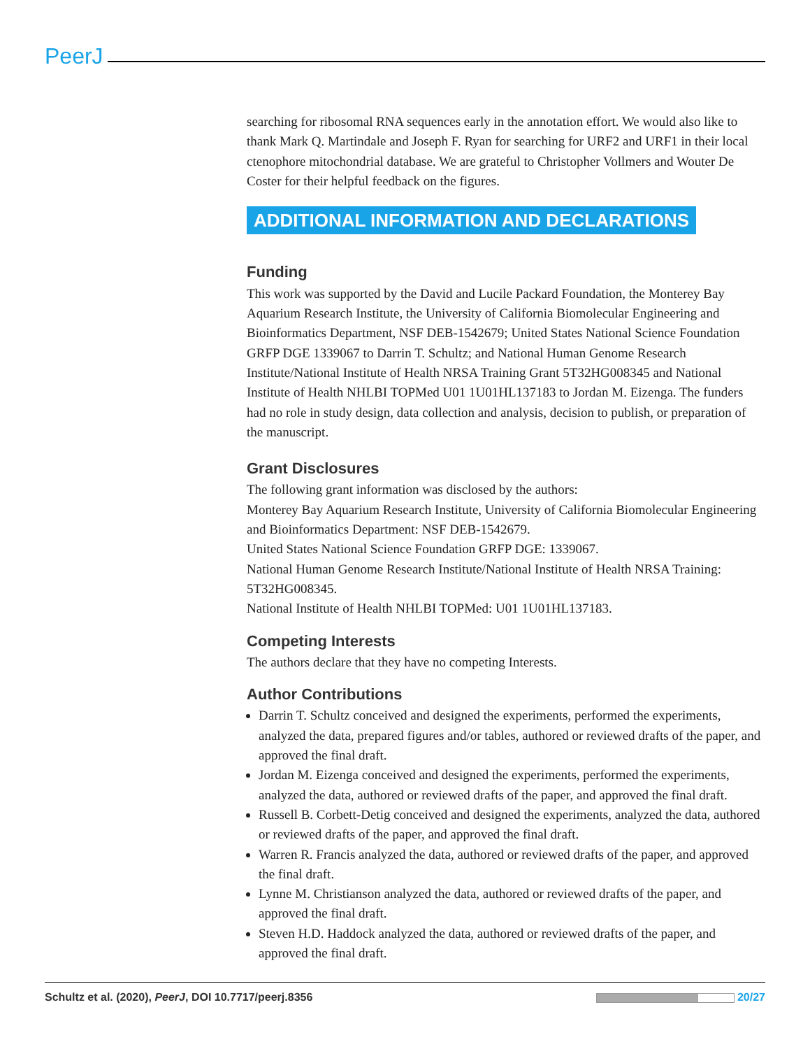PeerJ
searching for ribosomal RNA sequences early in the annotation effort. We would also like to thank Mark Q. Martindale and Joseph F. Ryan for searching for URF2 and URF1 in their local ctenophore mitochondrial database. We are grateful to Christopher Vollmers and Wouter De Coster for their helpful feedback on the figures.
ADDITIONAL INFORMATION AND DECLARATIONS
Funding
This work was supported by the David and Lucile Packard Foundation, the Monterey Bay Aquarium Research Institute, the University of California Biomolecular Engineering and Bioinformatics Department, NSF DEB-1542679; United States National Science Foundation GRFP DGE 1339067 to Darrin T. Schultz; and National Human Genome Research Institute/National Institute of Health NRSA Training Grant 5T32HG008345 and National Institute of Health NHLBI TOPMed U01 1U01HL137183 to Jordan M. Eizenga. The funders had no role in study design, data collection and analysis, decision to publish, or preparation of the manuscript.
Grant Disclosures
The following grant information was disclosed by the authors:
Monterey Bay Aquarium Research Institute, University of California Biomolecular Engineering and Bioinformatics Department: NSF DEB-1542679.
United States National Science Foundation GRFP DGE: 1339067.
National Human Genome Research Institute/National Institute of Health NRSA Training: 5T32HG008345.
National Institute of Health NHLBI TOPMed: U01 1U01HL137183.
Competing Interests
The authors declare that they have no competing Interests.
Author Contributions
Darrin T. Schultz conceived and designed the experiments, performed the experiments, analyzed the data, prepared figures and/or tables, authored or reviewed drafts of the paper, and approved the final draft.
Jordan M. Eizenga conceived and designed the experiments, performed the experiments, analyzed the data, authored or reviewed drafts of the paper, and approved the final draft.
Russell B. Corbett-Detig conceived and designed the experiments, analyzed the data, authored or reviewed drafts of the paper, and approved the final draft.
Warren R. Francis analyzed the data, authored or reviewed drafts of the paper, and approved the final draft.
Lynne M. Christianson analyzed the data, authored or reviewed drafts of the paper, and approved the final draft.
Steven H.D. Haddock analyzed the data, authored or reviewed drafts of the paper, and approved the final draft.
Schultz et al. (2020), PeerJ, DOI 10.7717/peerj.8356 20/27